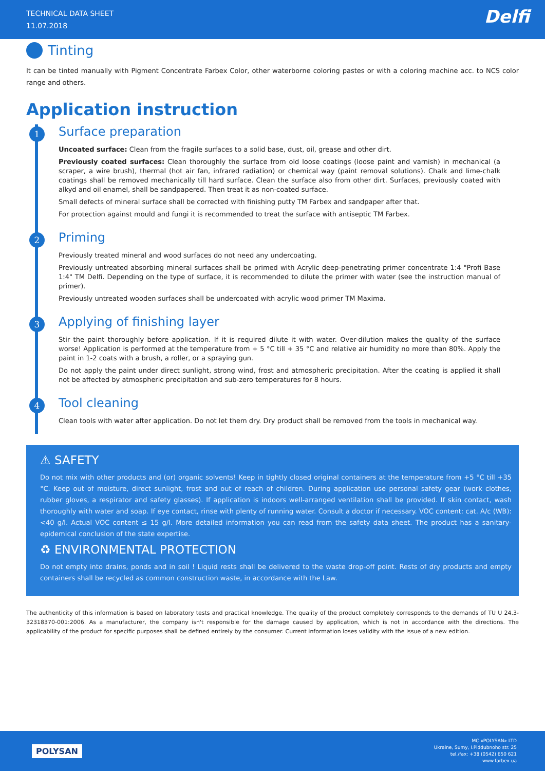TECHNICAL DATA SHEET
11.07.2018
Delfi
Tinting
It can be tinted manually with Pigment Concentrate Farbex Color, other waterborne coloring pastes or with a coloring machine acc. to NCS color range and others.
Application instruction
1
Surface preparation
Uncoated surface: Clean from the fragile surfaces to a solid base, dust, oil, grease and other dirt.
Previously coated surfaces: Clean thoroughly the surface from old loose coatings (loose paint and varnish) in mechanical (a scraper, a wire brush), thermal (hot air fan, infrared radiation) or chemical way (paint removal solutions). Chalk and lime-chalk coatings shall be removed mechanically till hard surface. Clean the surface also from other dirt. Surfaces, previously coated with alkyd and oil enamel, shall be sandpapered. Then treat it as non-coated surface.
Small defects of mineral surface shall be corrected with finishing putty TM Farbex and sandpaper after that.
For protection against mould and fungi it is recommended to treat the surface with antiseptic TM Farbex.
2
Priming
Previously treated mineral and wood surfaces do not need any undercoating.
Previously untreated absorbing mineral surfaces shall be primed with Acrylic deep-penetrating primer concentrate 1:4 "Profi Base 1:4" TM Delfi. Depending on the type of surface, it is recommended to dilute the primer with water (see the instruction manual of primer).
Previously untreated wooden surfaces shall be undercoated with acrylic wood primer TM Maxima.
3
Applying of finishing layer
Stir the paint thoroughly before application. If it is required dilute it with water. Over-dilution makes the quality of the surface worse! Application is performed at the temperature from + 5 °C till + 35 °C and relative air humidity no more than 80%. Apply the paint in 1-2 coats with a brush, a roller, or a spraying gun.
Do not apply the paint under direct sunlight, strong wind, frost and atmospheric precipitation. After the coating is applied it shall not be affected by atmospheric precipitation and sub-zero temperatures for 8 hours.
4
Tool cleaning
Clean tools with water after application. Do not let them dry. Dry product shall be removed from the tools in mechanical way.
⚠ SAFETY
Do not mix with other products and (or) organic solvents! Keep in tightly closed original containers at the temperature from +5 °C till +35 °C. Keep out of moisture, direct sunlight, frost and out of reach of children. During application use personal safety gear (work clothes, rubber gloves, a respirator and safety glasses). If application is indoors well-arranged ventilation shall be provided. If skin contact, wash thoroughly with water and soap. If eye contact, rinse with plenty of running water. Consult a doctor if necessary. VOC content: cat. A/c (WB): <40 g/l. Actual VOC content ≤ 15 g/l. More detailed information you can read from the safety data sheet. The product has a sanitary-epidemical conclusion of the state expertise.
♻ ENVIRONMENTAL PROTECTION
Do not empty into drains, ponds and in soil ! Liquid rests shall be delivered to the waste drop-off point. Rests of dry products and empty containers shall be recycled as common construction waste, in accordance with the Law.
The authenticity of this information is based on laboratory tests and practical knowledge. The quality of the product completely corresponds to the demands of TU U 24.3-32318370-001:2006. As a manufacturer, the company isn't responsible for the damage caused by application, which is not in accordance with the directions. The applicability of the product for specific purposes shall be defined entirely by the consumer. Current information loses validity with the issue of a new edition.
POLYSAN
MC «POLYSAN» LTD
Ukraine, Sumy, I.Piddubnoho str. 25
tel./fax: +38 (0542) 650 621
www.farbex.ua